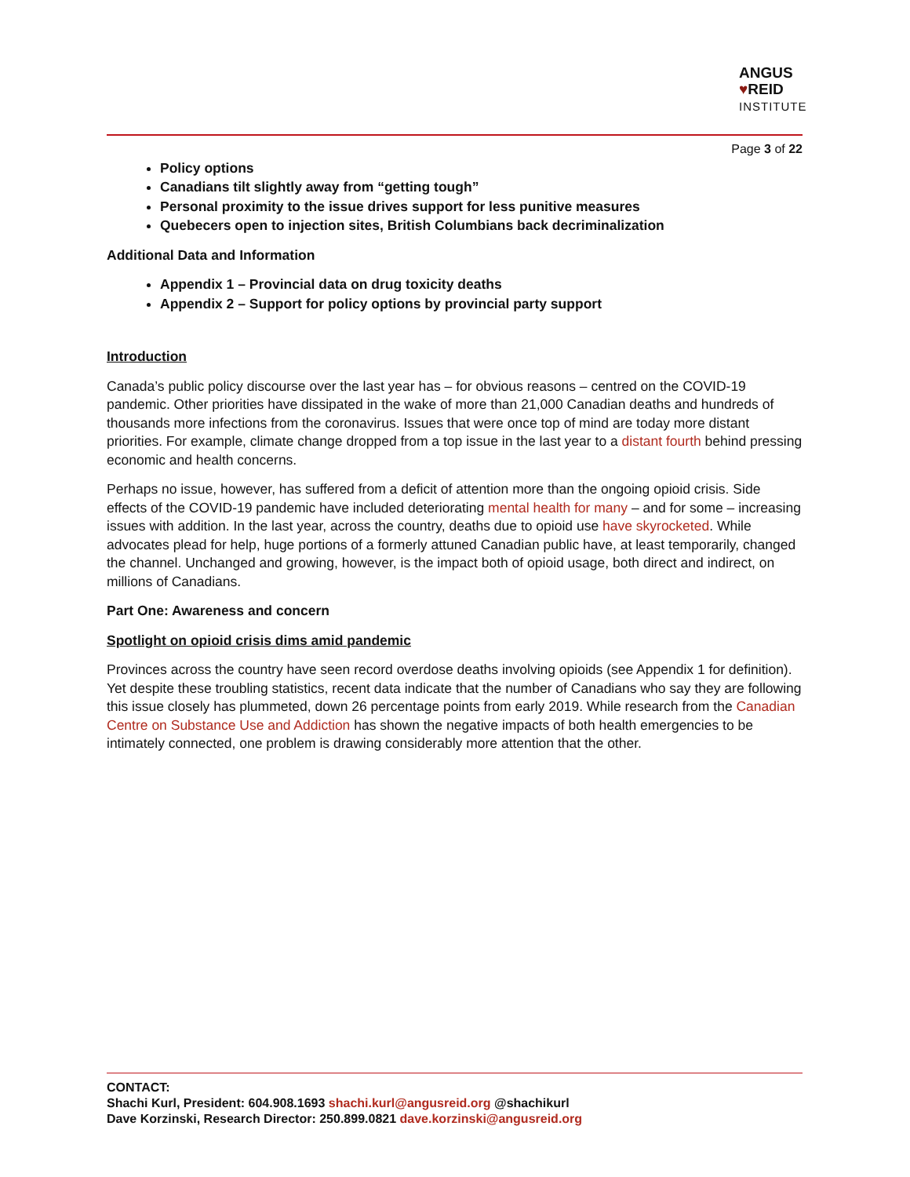ANGUS
♥REID
INSTITUTE
Page 3 of 22
Policy options
Canadians tilt slightly away from “getting tough”
Personal proximity to the issue drives support for less punitive measures
Quebecers open to injection sites, British Columbians back decriminalization
Additional Data and Information
Appendix 1 – Provincial data on drug toxicity deaths
Appendix 2 – Support for policy options by provincial party support
Introduction
Canada’s public policy discourse over the last year has – for obvious reasons – centred on the COVID-19 pandemic. Other priorities have dissipated in the wake of more than 21,000 Canadian deaths and hundreds of thousands more infections from the coronavirus. Issues that were once top of mind are today more distant priorities. For example, climate change dropped from a top issue in the last year to a distant fourth behind pressing economic and health concerns.
Perhaps no issue, however, has suffered from a deficit of attention more than the ongoing opioid crisis. Side effects of the COVID-19 pandemic have included deteriorating mental health for many – and for some – increasing issues with addition. In the last year, across the country, deaths due to opioid use have skyrocketed. While advocates plead for help, huge portions of a formerly attuned Canadian public have, at least temporarily, changed the channel. Unchanged and growing, however, is the impact both of opioid usage, both direct and indirect, on millions of Canadians.
Part One: Awareness and concern
Spotlight on opioid crisis dims amid pandemic
Provinces across the country have seen record overdose deaths involving opioids (see Appendix 1 for definition). Yet despite these troubling statistics, recent data indicate that the number of Canadians who say they are following this issue closely has plummeted, down 26 percentage points from early 2019. While research from the Canadian Centre on Substance Use and Addiction has shown the negative impacts of both health emergencies to be intimately connected, one problem is drawing considerably more attention that the other.
CONTACT:
Shachi Kurl, President: 604.908.1693 shachi.kurl@angusreid.org @shachikurl
Dave Korzinski, Research Director: 250.899.0821 dave.korzinski@angusreid.org